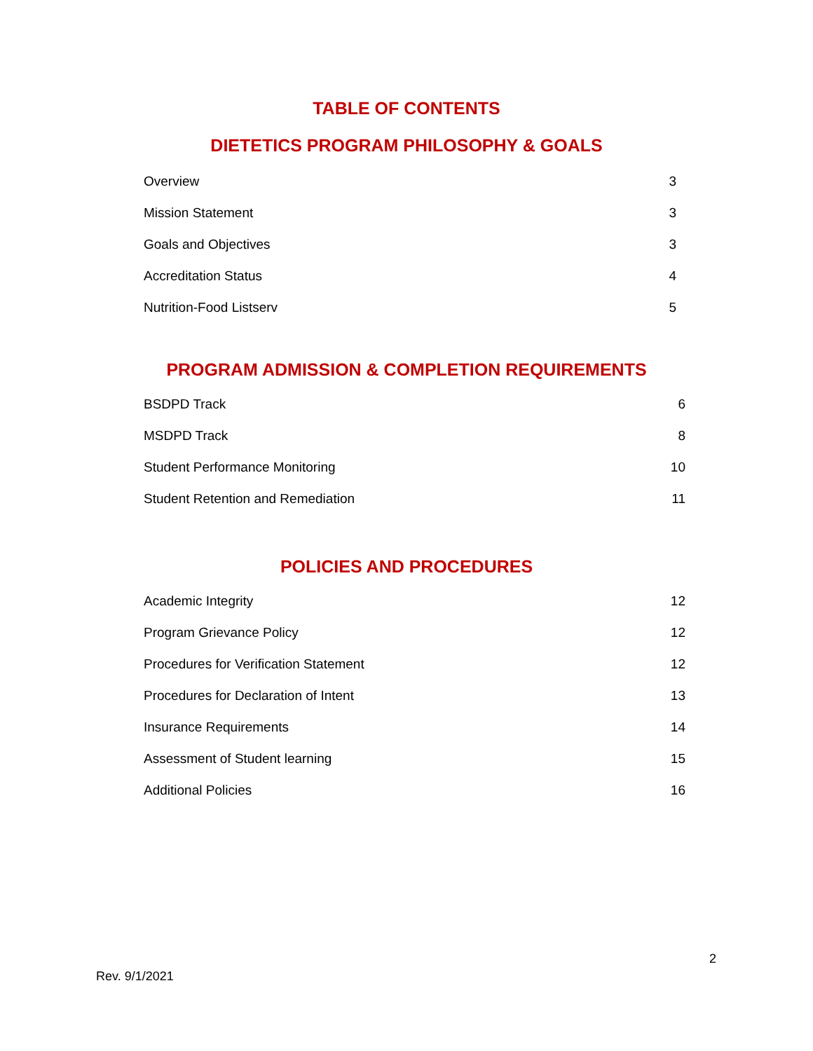TABLE OF CONTENTS
DIETETICS PROGRAM PHILOSOPHY & GOALS
Overview 3
Mission Statement 3
Goals and Objectives 3
Accreditation Status 4
Nutrition-Food Listserv 5
PROGRAM ADMISSION & COMPLETION REQUIREMENTS
BSDPD Track 6
MSDPD Track 8
Student Performance Monitoring 10
Student Retention and Remediation 11
POLICIES AND PROCEDURES
Academic Integrity 12
Program Grievance Policy 12
Procedures for Verification Statement 12
Procedures for Declaration of Intent 13
Insurance Requirements 14
Assessment of Student learning 15
Additional Policies 16
2
Rev. 9/1/2021